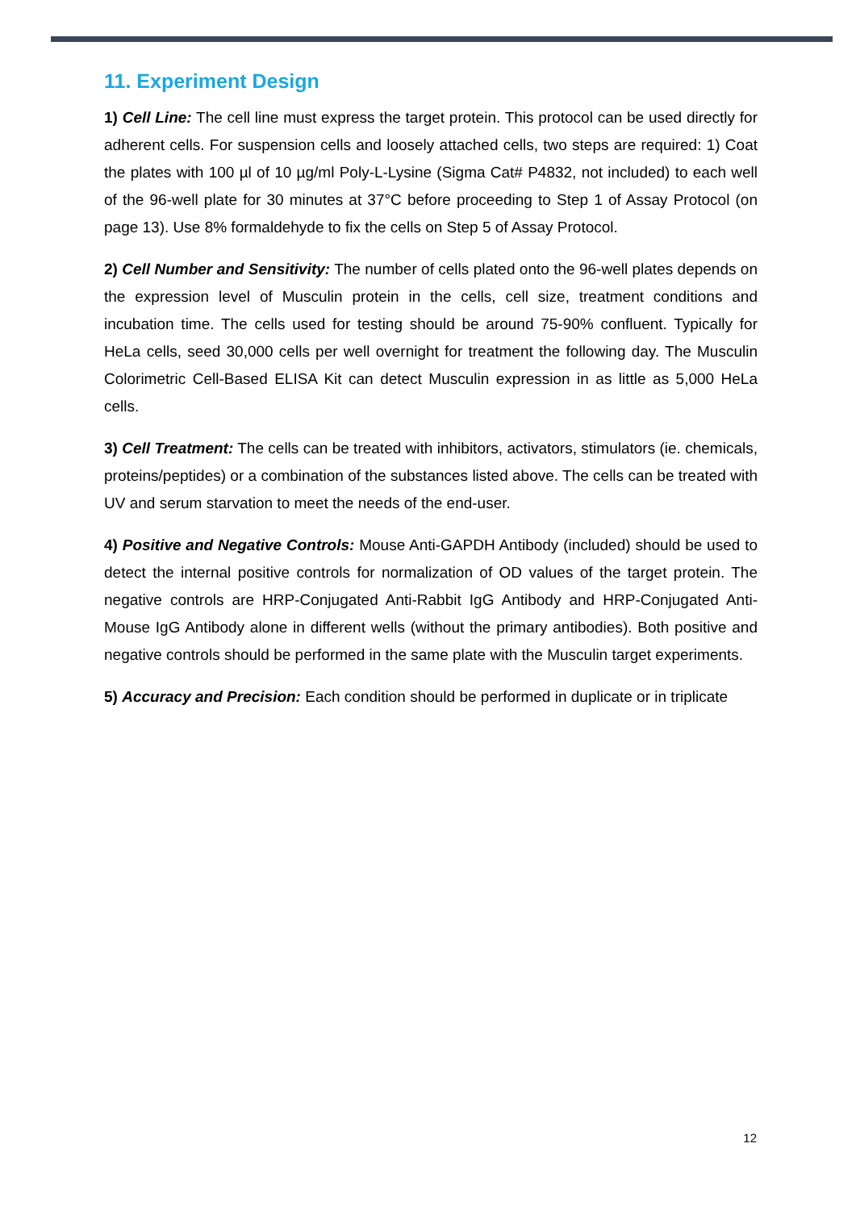11. Experiment Design
1) Cell Line: The cell line must express the target protein. This protocol can be used directly for adherent cells. For suspension cells and loosely attached cells, two steps are required: 1) Coat the plates with 100 µl of 10 µg/ml Poly-L-Lysine (Sigma Cat# P4832, not included) to each well of the 96-well plate for 30 minutes at 37°C before proceeding to Step 1 of Assay Protocol (on page 13). Use 8% formaldehyde to fix the cells on Step 5 of Assay Protocol.
2) Cell Number and Sensitivity: The number of cells plated onto the 96-well plates depends on the expression level of Musculin protein in the cells, cell size, treatment conditions and incubation time. The cells used for testing should be around 75-90% confluent. Typically for HeLa cells, seed 30,000 cells per well overnight for treatment the following day. The Musculin Colorimetric Cell-Based ELISA Kit can detect Musculin expression in as little as 5,000 HeLa cells.
3) Cell Treatment: The cells can be treated with inhibitors, activators, stimulators (ie. chemicals, proteins/peptides) or a combination of the substances listed above. The cells can be treated with UV and serum starvation to meet the needs of the end-user.
4) Positive and Negative Controls: Mouse Anti-GAPDH Antibody (included) should be used to detect the internal positive controls for normalization of OD values of the target protein. The negative controls are HRP-Conjugated Anti-Rabbit IgG Antibody and HRP-Conjugated Anti-Mouse IgG Antibody alone in different wells (without the primary antibodies). Both positive and negative controls should be performed in the same plate with the Musculin target experiments.
5) Accuracy and Precision: Each condition should be performed in duplicate or in triplicate
12